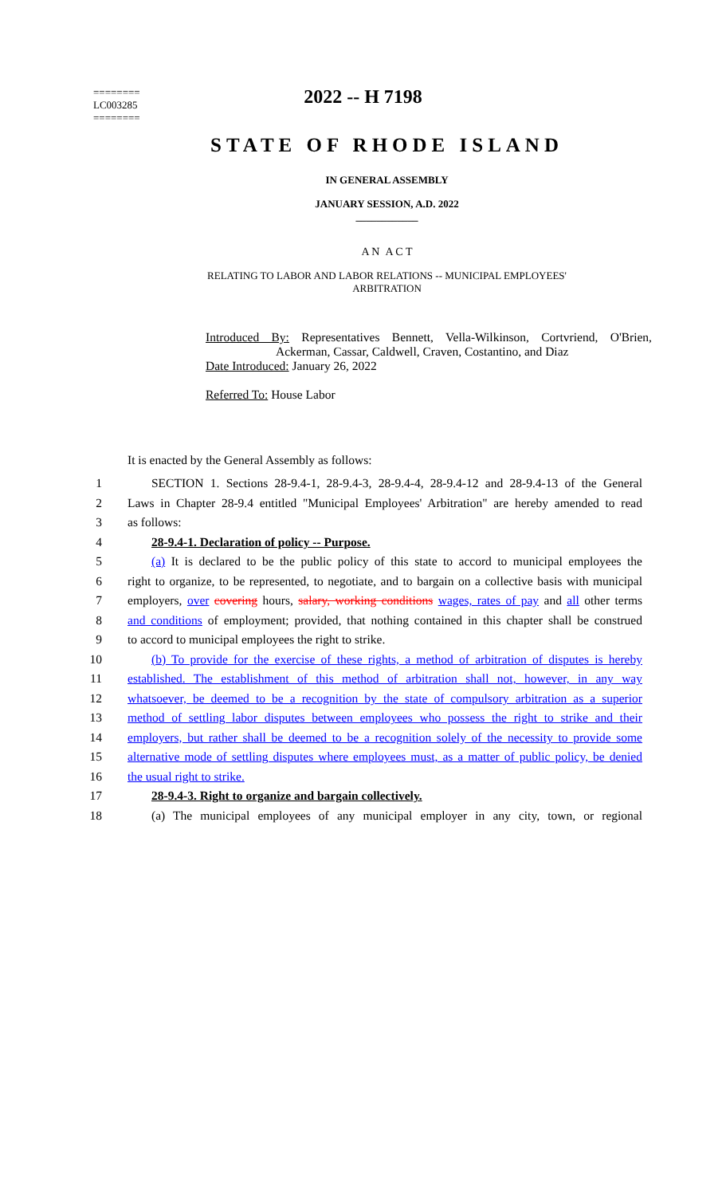2022 -- H 7198
========
LC003285
========
STATE OF RHODE ISLAND
IN GENERAL ASSEMBLY
JANUARY SESSION, A.D. 2022
____________
A N A C T
RELATING TO LABOR AND LABOR RELATIONS -- MUNICIPAL EMPLOYEES'
ARBITRATION
Introduced By: Representatives Bennett, Vella-Wilkinson, Cortvriend, O'Brien, Ackerman, Cassar, Caldwell, Craven, Costantino, and Diaz
Date Introduced: January 26, 2022
Referred To: House Labor
It is enacted by the General Assembly as follows:
1 SECTION 1. Sections 28-9.4-1, 28-9.4-3, 28-9.4-4, 28-9.4-12 and 28-9.4-13 of the General
2 Laws in Chapter 28-9.4 entitled "Municipal Employees' Arbitration" are hereby amended to read
3 as follows:
4 28-9.4-1. Declaration of policy -- Purpose.
5 (a) It is declared to be the public policy of this state to accord to municipal employees the
6 right to organize, to be represented, to negotiate, and to bargain on a collective basis with municipal
7 employers, over covering hours, salary, working conditions wages, rates of pay and all other terms
8 and conditions of employment; provided, that nothing contained in this chapter shall be construed
9 to accord to municipal employees the right to strike.
10 (b) To provide for the exercise of these rights, a method of arbitration of disputes is hereby
11 established. The establishment of this method of arbitration shall not, however, in any way
12 whatsoever, be deemed to be a recognition by the state of compulsory arbitration as a superior
13 method of settling labor disputes between employees who possess the right to strike and their
14 employers, but rather shall be deemed to be a recognition solely of the necessity to provide some
15 alternative mode of settling disputes where employees must, as a matter of public policy, be denied
16 the usual right to strike.
17 28-9.4-3. Right to organize and bargain collectively.
18 (a) The municipal employees of any municipal employer in any city, town, or regional